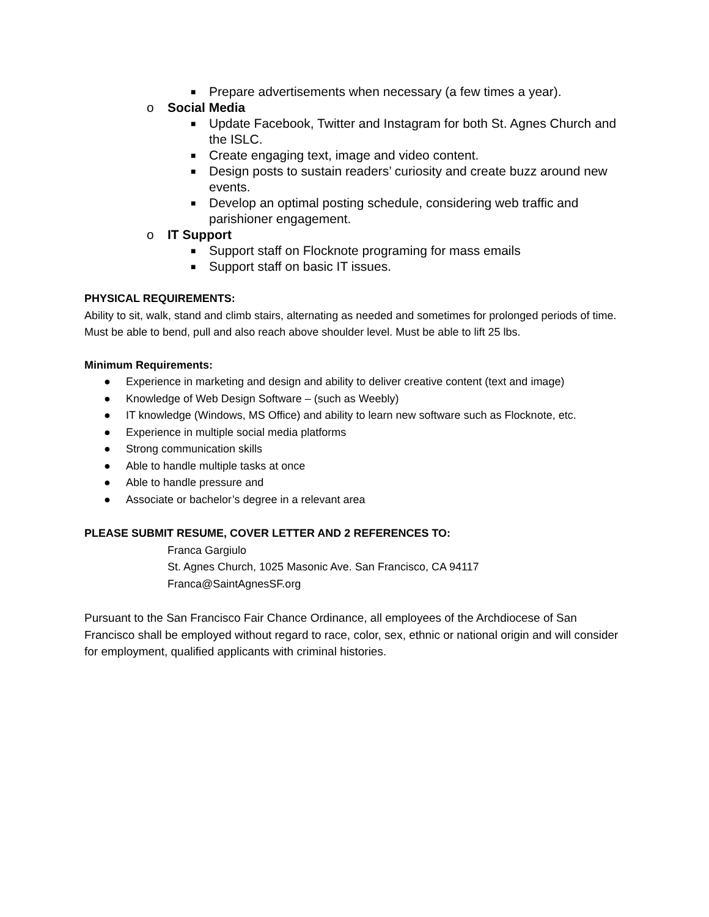■ Prepare advertisements when necessary (a few times a year).
o Social Media
■ Update Facebook, Twitter and Instagram for both St. Agnes Church and the ISLC.
■ Create engaging text, image and video content.
■ Design posts to sustain readers’ curiosity and create buzz around new events.
■ Develop an optimal posting schedule, considering web traffic and parishioner engagement.
o IT Support
■ Support staff on Flocknote programing for mass emails
■ Support staff on basic IT issues.
PHYSICAL REQUIREMENTS:
Ability to sit, walk, stand and climb stairs, alternating as needed and sometimes for prolonged periods of time. Must be able to bend, pull and also reach above shoulder level. Must be able to lift 25 lbs.
Minimum Requirements:
● Experience in marketing and design and ability to deliver creative content (text and image)
● Knowledge of Web Design Software – (such as Weebly)
● IT knowledge (Windows, MS Office) and ability to learn new software such as Flocknote, etc.
● Experience in multiple social media platforms
● Strong communication skills
● Able to handle multiple tasks at once
● Able to handle pressure and
● Associate or bachelor’s degree in a relevant area
PLEASE SUBMIT RESUME, COVER LETTER AND 2 REFERENCES TO:
Franca Gargiulo
St. Agnes Church, 1025 Masonic Ave. San Francisco, CA 94117
Franca@SaintAgnesSF.org
Pursuant to the San Francisco Fair Chance Ordinance, all employees of the Archdiocese of San Francisco shall be employed without regard to race, color, sex, ethnic or national origin and will consider for employment, qualified applicants with criminal histories.